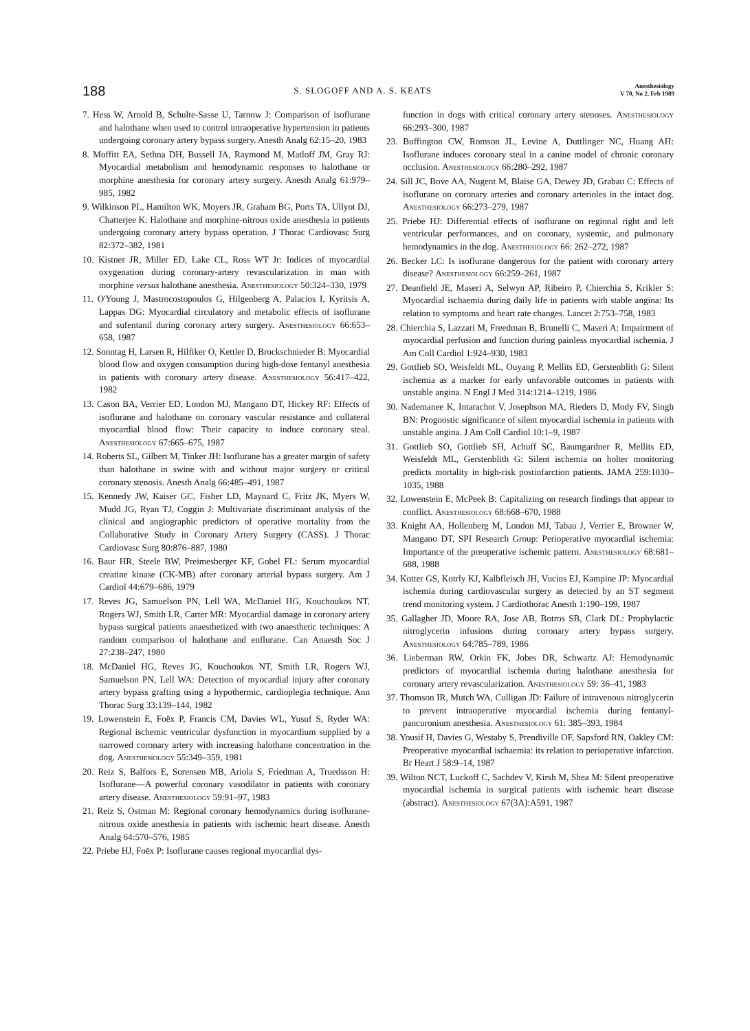188 S. SLOGOFF AND A. S. KEATS Anesthesiology
V 70, No 2, Feb 1989
7. Hess W, Arnold B, Schulte-Sasse U, Tarnow J: Comparison of isoflurane and halothane when used to control intraoperative hypertension in patients undergoing coronary artery bypass surgery. Anesth Analg 62:15–20, 1983
8. Moffitt EA, Sethna DH, Bussell JA, Raymond M, Matloff JM, Gray RJ: Myocardial metabolism and hemodynamic responses to halothane or morphine anesthesia for coronary artery surgery. Anesth Analg 61:979–985, 1982
9. Wilkinson PL, Hamilton WK, Moyers JR, Graham BG, Ports TA, Ullyot DJ, Chatterjee K: Halothane and morphine-nitrous oxide anesthesia in patients undergoing coronary artery bypass operation. J Thorac Cardiovasc Surg 82:372–382, 1981
10. Kistner JR, Miller ED, Lake CL, Ross WT Jr: Indices of myocardial oxygenation during coronary-artery revascularization in man with morphine versus halothane anesthesia. Anesthesiology 50:324–330, 1979
11. O'Young J, Mastrocostopoulos G, Hilgenberg A, Palacios I, Kyritsis A, Lappas DG: Myocardial circulatory and metabolic effects of isoflurane and sufentanil during coronary artery surgery. Anesthesiology 66:653–658, 1987
12. Sonntag H, Larsen R, Hilfiker O, Kettler D, Brockschnieder B: Myocardial blood flow and oxygen consumption during high-dose fentanyl anesthesia in patients with coronary artery disease. Anesthesiology 56:417–422, 1982
13. Cason BA, Verrier ED, London MJ, Mangano DT, Hickey RF: Effects of isoflurane and halothane on coronary vascular resistance and collateral myocardial blood flow: Their capacity to induce coronary steal. Anesthesiology 67:665–675, 1987
14. Roberts SL, Gilbert M, Tinker JH: Isoflurane has a greater margin of safety than halothane in swine with and without major surgery or critical coronary stenosis. Anesth Analg 66:485–491, 1987
15. Kennedy JW, Kaiser GC, Fisher LD, Maynard C, Fritz JK, Myers W, Mudd JG, Ryan TJ, Coggin J: Multivariate discriminant analysis of the clinical and angiographic predictors of operative mortality from the Collaborative Study in Coronary Artery Surgery (CASS). J Thorac Cardiovasc Surg 80:876–887, 1980
16. Baur HR, Steele BW, Preimesberger KF, Gobel FL: Serum myocardial creatine kinase (CK-MB) after coronary arterial bypass surgery. Am J Cardiol 44:679–686, 1979
17. Reves JG, Samuelson PN, Lell WA, McDaniel HG, Kouchoukos NT, Rogers WJ, Smith LR, Carter MR: Myocardial damage in coronary artery bypass surgical patients anaesthetized with two anaesthetic techniques: A random comparison of halothane and enflurane. Can Anaesth Soc J 27:238–247, 1980
18. McDaniel HG, Reves JG, Kouchoukos NT, Smith LR, Rogers WJ, Samuelson PN, Lell WA: Detection of myocardial injury after coronary artery bypass grafting using a hypothermic, cardioplegia technique. Ann Thorac Surg 33:139–144, 1982
19. Lowenstein E, Foëx P, Francis CM, Davies WL, Yusuf S, Ryder WA: Regional ischemic ventricular dysfunction in myocardium supplied by a narrowed coronary artery with increasing halothane concentration in the dog. Anesthesiology 55:349–359, 1981
20. Reiz S, Balfors E, Sorensen MB, Ariola S, Friedman A, Truedsson H: Isoflurane—A powerful coronary vasodilator in patients with coronary artery disease. Anesthesiology 59:91–97, 1983
21. Reiz S, Ostman M: Regional coronary hemodynamics during isoflurane-nitrous oxide anesthesia in patients with ischemic heart disease. Anesth Analg 64:570–576, 1985
22. Priebe HJ, Foëx P: Isoflurane causes regional myocardial dys-
function in dogs with critical coronary artery stenoses. Anesthesiology 66:293–300, 1987
23. Buffington CW, Romson JL, Levine A, Duttlinger NC, Huang AH: Isoflurane induces coronary steal in a canine model of chronic coronary occlusion. Anesthesiology 66:280–292, 1987
24. Sill JC, Bove AA, Nugent M, Blaise GA, Dewey JD, Grabau C: Effects of isoflurane on coronary arteries and coronary arterioles in the intact dog. Anesthesiology 66:273–279, 1987
25. Priebe HJ: Differential effects of isoflurane on regional right and left ventricular performances, and on coronary, systemic, and pulmonary hemodynamics in the dog. Anesthesiology 66: 262–272, 1987
26. Becker LC: Is isoflurane dangerous for the patient with coronary artery disease? Anesthesiology 66:259–261, 1987
27. Deanfield JE, Maseri A, Selwyn AP, Ribeiro P, Chierchia S, Krikler S: Myocardial ischaemia during daily life in patients with stable angina: Its relation to symptoms and heart rate changes. Lancet 2:753–758, 1983
28. Chierchia S, Lazzari M, Freedman B, Brunelli C, Maseri A: Impairment of myocardial perfusion and function during painless myocardial ischemia. J Am Coll Cardiol 1:924–930, 1983
29. Gottlieb SO, Weisfeldt ML, Ouyang P, Mellits ED, Gerstenblith G: Silent ischemia as a marker for early unfavorable outcomes in patients with unstable angina. N Engl J Med 314:1214–1219, 1986
30. Nademanee K, Intarachot V, Josephson MA, Rieders D, Mody FV, Singh BN: Prognostic significance of silent myocardial ischemia in patients with unstable angina. J Am Coll Cardiol 10:1–9, 1987
31. Gottlieb SO, Gottlieb SH, Achuff SC, Baumgardner R, Mellits ED, Weisfeldt ML, Gerstenblith G: Silent ischemia on holter monitoring predicts mortality in high-risk postinfarction patients. JAMA 259:1030–1035, 1988
32. Lowenstein E, McPeek B: Capitalizing on research findings that appear to conflict. Anesthesiology 68:668–670, 1988
33. Knight AA, Hollenberg M, London MJ, Tabau J, Verrier E, Browner W, Mangano DT, SPI Research Group: Perioperative myocardial ischemia: Importance of the preoperative ischemic pattern. Anesthesiology 68:681–688, 1988
34. Kotter GS, Kotrly KJ, Kalbfleisch JH, Vucins EJ, Kampine JP: Myocardial ischemia during cardiovascular surgery as detected by an ST segment trend monitoring system. J Cardiothorac Anesth 1:190–199, 1987
35. Gallagher JD, Moore RA, Jose AB, Botros SB, Clark DL: Prophylactic nitroglycerin infusions during coronary artery bypass surgery. Anesthesiology 64:785–789, 1986
36. Lieberman RW, Orkin FK, Jobes DR, Schwartz AJ: Hemodynamic predictors of myocardial ischemia during halothane anesthesia for coronary artery revascularization. Anesthesiology 59: 36–41, 1983
37. Thomson IR, Mutch WA, Culligan JD: Failure of intravenous nitroglycerin to prevent intraoperative myocardial ischemia during fentanyl-pancuronium anesthesia. Anesthesiology 61: 385–393, 1984
38. Yousif H, Davies G, Westaby S, Prendiville OF, Sapsford RN, Oakley CM: Preoperative myocardial ischaemia: its relation to perioperative infarction. Br Heart J 58:9–14, 1987
39. Wilton NCT, Luckoff C, Sachdev V, Kirsh M, Shea M: Silent preoperative myocardial ischemia in surgical patients with ischemic heart disease (abstract). Anesthesiology 67(3A):A591, 1987